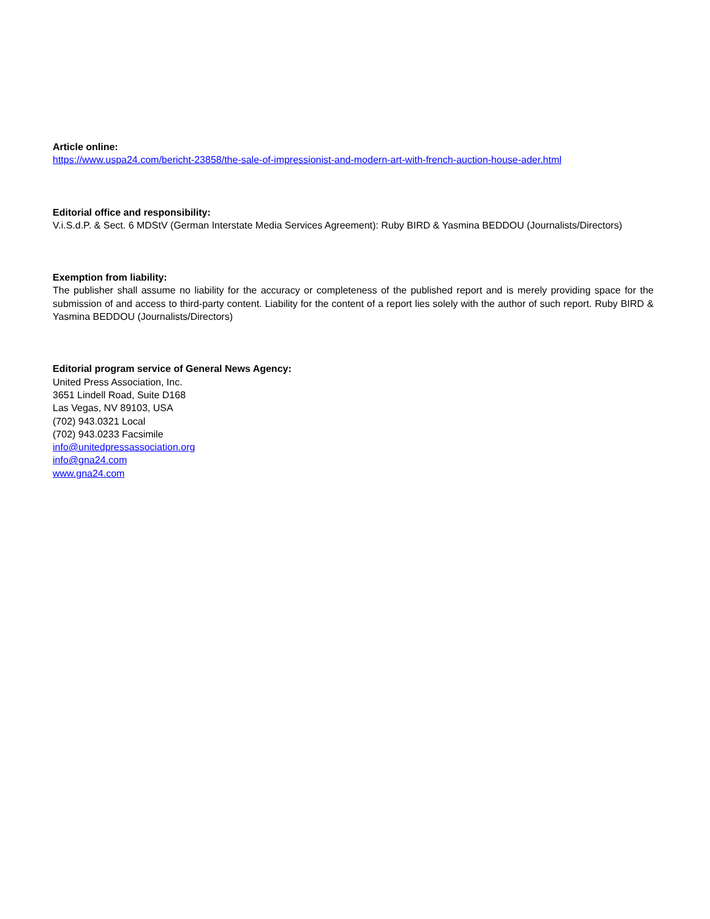Article online:
https://www.uspa24.com/bericht-23858/the-sale-of-impressionist-and-modern-art-with-french-auction-house-ader.html
Editorial office and responsibility:
V.i.S.d.P. & Sect. 6 MDStV (German Interstate Media Services Agreement): Ruby BIRD & Yasmina BEDDOU (Journalists/Directors)
Exemption from liability:
The publisher shall assume no liability for the accuracy or completeness of the published report and is merely providing space for the submission of and access to third-party content. Liability for the content of a report lies solely with the author of such report. Ruby BIRD & Yasmina BEDDOU (Journalists/Directors)
Editorial program service of General News Agency:
United Press Association, Inc.
3651 Lindell Road, Suite D168
Las Vegas, NV 89103, USA
(702) 943.0321 Local
(702) 943.0233 Facsimile
info@unitedpressassociation.org
info@gna24.com
www.gna24.com